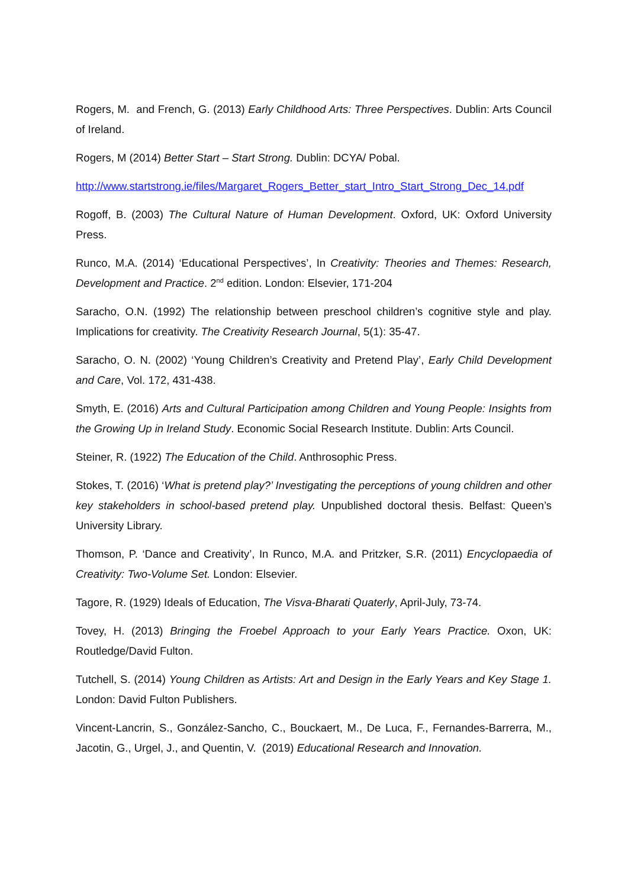Rogers, M. and French, G. (2013) Early Childhood Arts: Three Perspectives. Dublin: Arts Council of Ireland.
Rogers, M (2014) Better Start – Start Strong. Dublin: DCYA/ Pobal.
http://www.startstrong.ie/files/Margaret_Rogers_Better_start_Intro_Start_Strong_Dec_14.pdf
Rogoff, B. (2003) The Cultural Nature of Human Development. Oxford, UK: Oxford University Press.
Runco, M.A. (2014) ‘Educational Perspectives’, In Creativity: Theories and Themes: Research, Development and Practice. 2<sup>nd</sup> edition. London: Elsevier, 171-204
Saracho, O.N. (1992) The relationship between preschool children’s cognitive style and play. Implications for creativity. The Creativity Research Journal, 5(1): 35-47.
Saracho, O. N. (2002) ‘Young Children’s Creativity and Pretend Play’, Early Child Development and Care, Vol. 172, 431-438.
Smyth, E. (2016) Arts and Cultural Participation among Children and Young People: Insights from the Growing Up in Ireland Study. Economic Social Research Institute. Dublin: Arts Council.
Steiner, R. (1922) The Education of the Child. Anthrosophic Press.
Stokes, T. (2016) ‘What is pretend play?’ Investigating the perceptions of young children and other key stakeholders in school-based pretend play. Unpublished doctoral thesis. Belfast: Queen’s University Library.
Thomson, P. ‘Dance and Creativity’, In Runco, M.A. and Pritzker, S.R. (2011) Encyclopaedia of Creativity: Two-Volume Set. London: Elsevier.
Tagore, R. (1929) Ideals of Education, The Visva-Bharati Quaterly, April-July, 73-74.
Tovey, H. (2013) Bringing the Froebel Approach to your Early Years Practice. Oxon, UK: Routledge/David Fulton.
Tutchell, S. (2014) Young Children as Artists: Art and Design in the Early Years and Key Stage 1. London: David Fulton Publishers.
Vincent-Lancrin, S., González-Sancho, C., Bouckaert, M., De Luca, F., Fernandes-Barrerra, M., Jacotin, G., Urgel, J., and Quentin, V. (2019) Educational Research and Innovation.